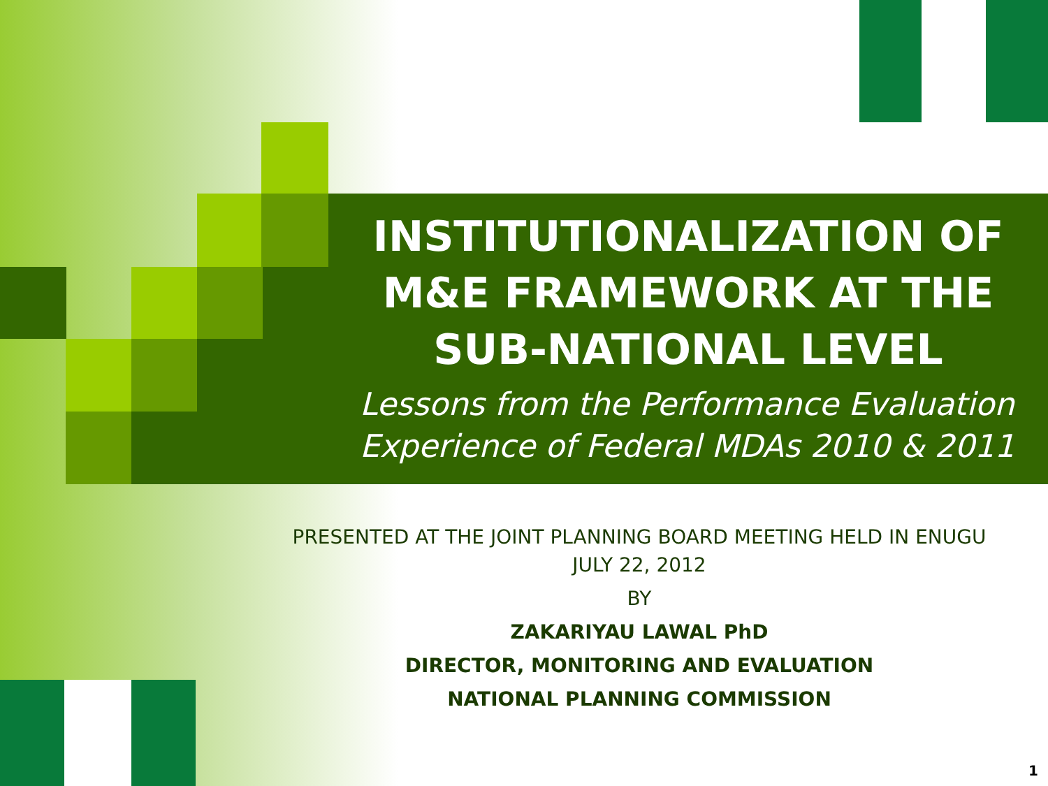INSTITUTIONALIZATION OF M&E FRAMEWORK AT THE SUB-NATIONAL LEVEL
Lessons from the Performance Evaluation Experience of Federal MDAs 2010 & 2011
PRESENTED AT THE JOINT PLANNING BOARD MEETING HELD IN ENUGU
JULY 22, 2012
BY
ZAKARIYAU LAWAL PhD
DIRECTOR, MONITORING AND EVALUATION
NATIONAL PLANNING COMMISSION
1